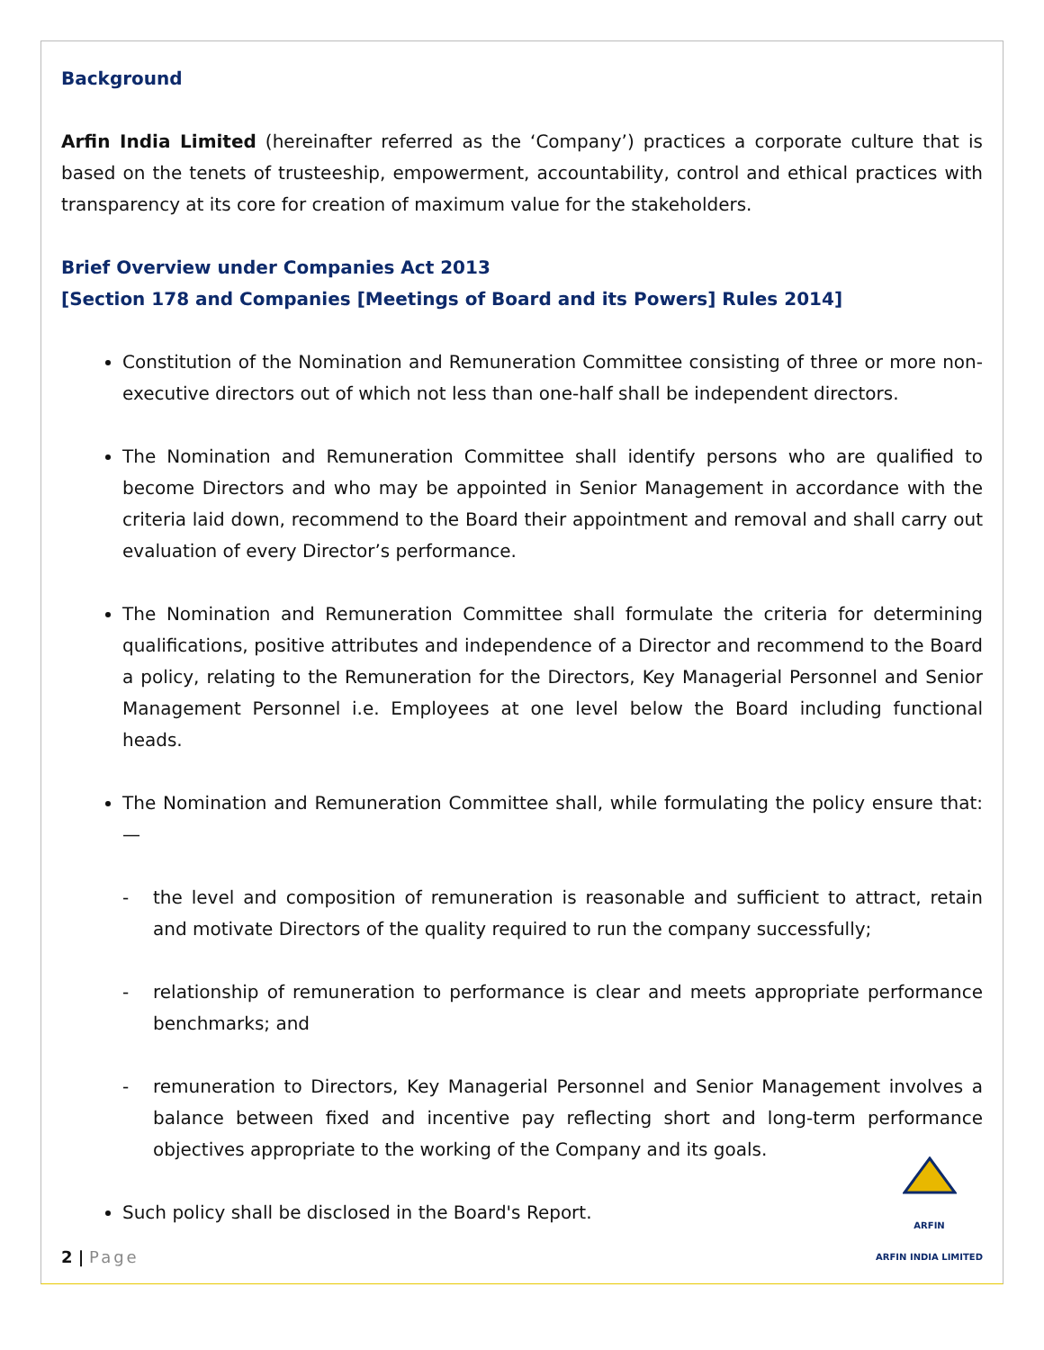Background
Arfin India Limited (hereinafter referred as the ‘Company’) practices a corporate culture that is based on the tenets of trusteeship, empowerment, accountability, control and ethical practices with transparency at its core for creation of maximum value for the stakeholders.
Brief Overview under Companies Act 2013
[Section 178 and Companies [Meetings of Board and its Powers] Rules 2014]
Constitution of the Nomination and Remuneration Committee consisting of three or more non-executive directors out of which not less than one-half shall be independent directors.
The Nomination and Remuneration Committee shall identify persons who are qualified to become Directors and who may be appointed in Senior Management in accordance with the criteria laid down, recommend to the Board their appointment and removal and shall carry out evaluation of every Director’s performance.
The Nomination and Remuneration Committee shall formulate the criteria for determining qualifications, positive attributes and independence of a Director and recommend to the Board a policy, relating to the Remuneration for the Directors, Key Managerial Personnel and Senior Management Personnel i.e. Employees at one level below the Board including functional heads.
The Nomination and Remuneration Committee shall, while formulating the policy ensure that:—
- the level and composition of remuneration is reasonable and sufficient to attract, retain and motivate Directors of the quality required to run the company successfully;
- relationship of remuneration to performance is clear and meets appropriate performance benchmarks; and
- remuneration to Directors, Key Managerial Personnel and Senior Management involves a balance between fixed and incentive pay reflecting short and long-term performance objectives appropriate to the working of the Company and its goals.
Such policy shall be disclosed in the Board's Report.
2 | Page
ARFIN
ARFIN INDIA LIMITED